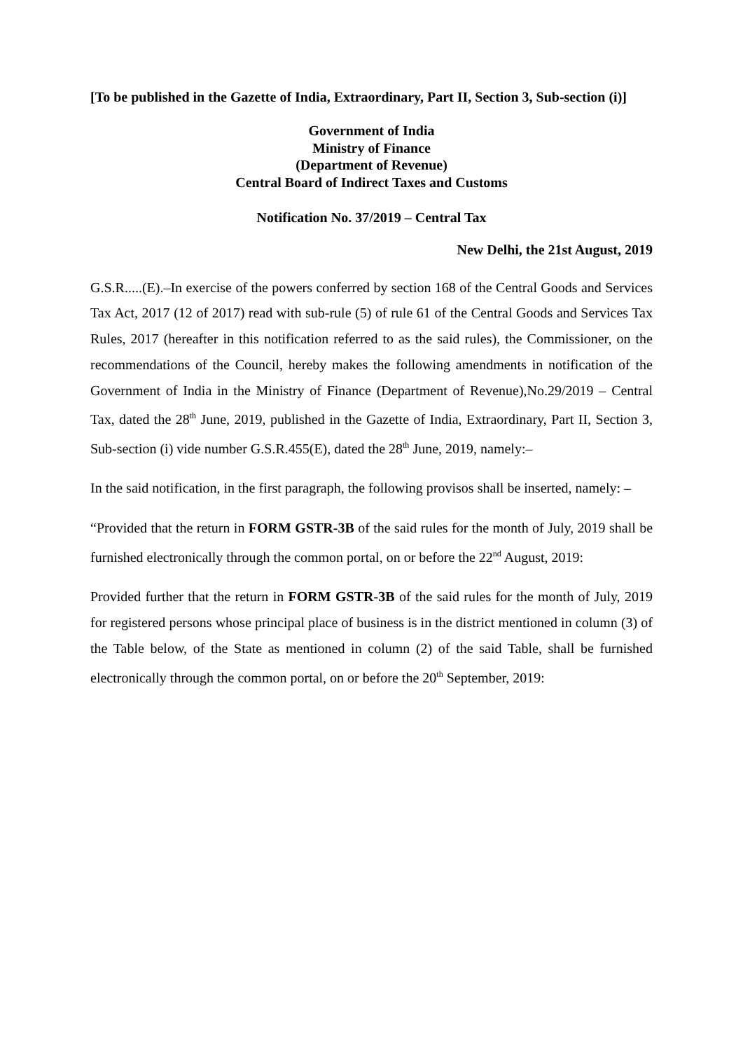[To be published in the Gazette of India, Extraordinary, Part II, Section 3, Sub-section (i)]
Government of India
Ministry of Finance
(Department of Revenue)
Central Board of Indirect Taxes and Customs
Notification No. 37/2019 – Central Tax
New Delhi, the 21st August, 2019
G.S.R.....(E).–In exercise of the powers conferred by section 168 of the Central Goods and Services Tax Act, 2017 (12 of 2017) read with sub-rule (5) of rule 61 of the Central Goods and Services Tax Rules, 2017 (hereafter in this notification referred to as the said rules), the Commissioner, on the recommendations of the Council, hereby makes the following amendments in notification of the Government of India in the Ministry of Finance (Department of Revenue),No.29/2019 – Central Tax, dated the 28<sup>th</sup> June, 2019, published in the Gazette of India, Extraordinary, Part II, Section 3, Sub-section (i) vide number G.S.R.455(E), dated the 28<sup>th</sup> June, 2019, namely:–
In the said notification, in the first paragraph, the following provisos shall be inserted, namely: –
“Provided that the return in FORM GSTR-3B of the said rules for the month of July, 2019 shall be furnished electronically through the common portal, on or before the 22<sup>nd</sup> August, 2019:
Provided further that the return in FORM GSTR-3B of the said rules for the month of July, 2019 for registered persons whose principal place of business is in the district mentioned in column (3) of the Table below, of the State as mentioned in column (2) of the said Table, shall be furnished electronically through the common portal, on or before the 20<sup>th</sup> September, 2019: